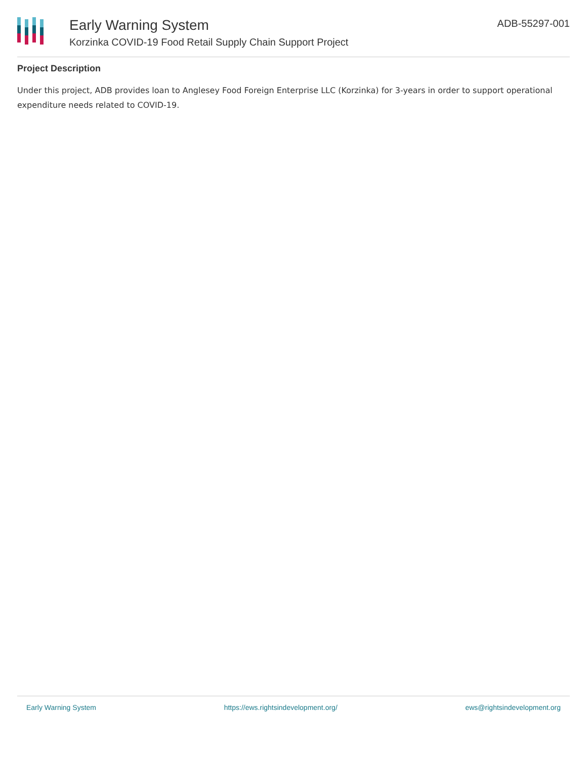Early Warning System
Korzinka COVID-19 Food Retail Supply Chain Support Project
ADB-55297-001
Project Description
Under this project, ADB provides loan to Anglesey Food Foreign Enterprise LLC (Korzinka) for 3-years in order to support operational expenditure needs related to COVID-19.
Early Warning System https://ews.rightsindevelopment.org/ ews@rightsindevelopment.org